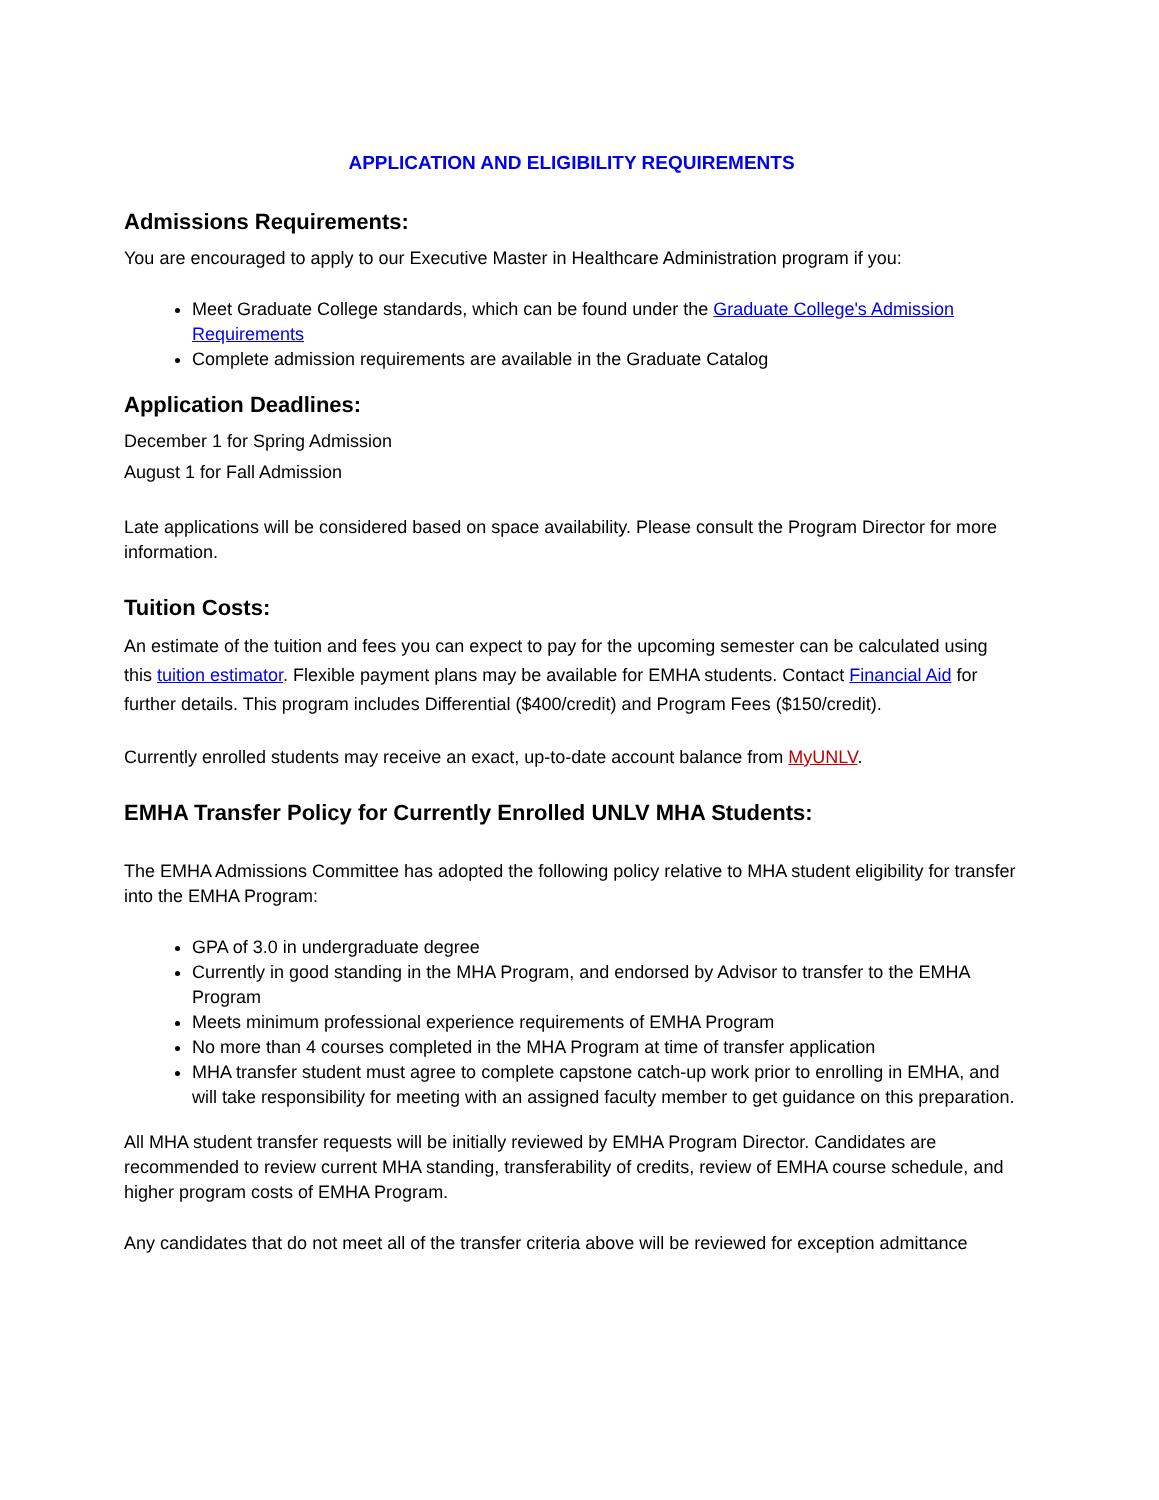APPLICATION AND ELIGIBILITY REQUIREMENTS
Admissions Requirements:
You are encouraged to apply to our Executive Master in Healthcare Administration program if you:
Meet Graduate College standards, which can be found under the Graduate College's Admission Requirements
Complete admission requirements are available in the Graduate Catalog
Application Deadlines:
December 1 for Spring Admission
August 1 for Fall Admission
Late applications will be considered based on space availability. Please consult the Program Director for more information.
Tuition Costs:
An estimate of the tuition and fees you can expect to pay for the upcoming semester can be calculated using this tuition estimator. Flexible payment plans may be available for EMHA students. Contact Financial Aid for further details. This program includes Differential ($400/credit) and Program Fees ($150/credit).
Currently enrolled students may receive an exact, up-to-date account balance from MyUNLV.
EMHA Transfer Policy for Currently Enrolled UNLV MHA Students:
The EMHA Admissions Committee has adopted the following policy relative to MHA student eligibility for transfer into the EMHA Program:
GPA of 3.0 in undergraduate degree
Currently in good standing in the MHA Program, and endorsed by Advisor to transfer to the EMHA Program
Meets minimum professional experience requirements of EMHA Program
No more than 4 courses completed in the MHA Program at time of transfer application
MHA transfer student must agree to complete capstone catch-up work prior to enrolling in EMHA, and will take responsibility for meeting with an assigned faculty member to get guidance on this preparation.
All MHA student transfer requests will be initially reviewed by EMHA Program Director. Candidates are recommended to review current MHA standing, transferability of credits, review of EMHA course schedule, and higher program costs of EMHA Program.
Any candidates that do not meet all of the transfer criteria above will be reviewed for exception admittance